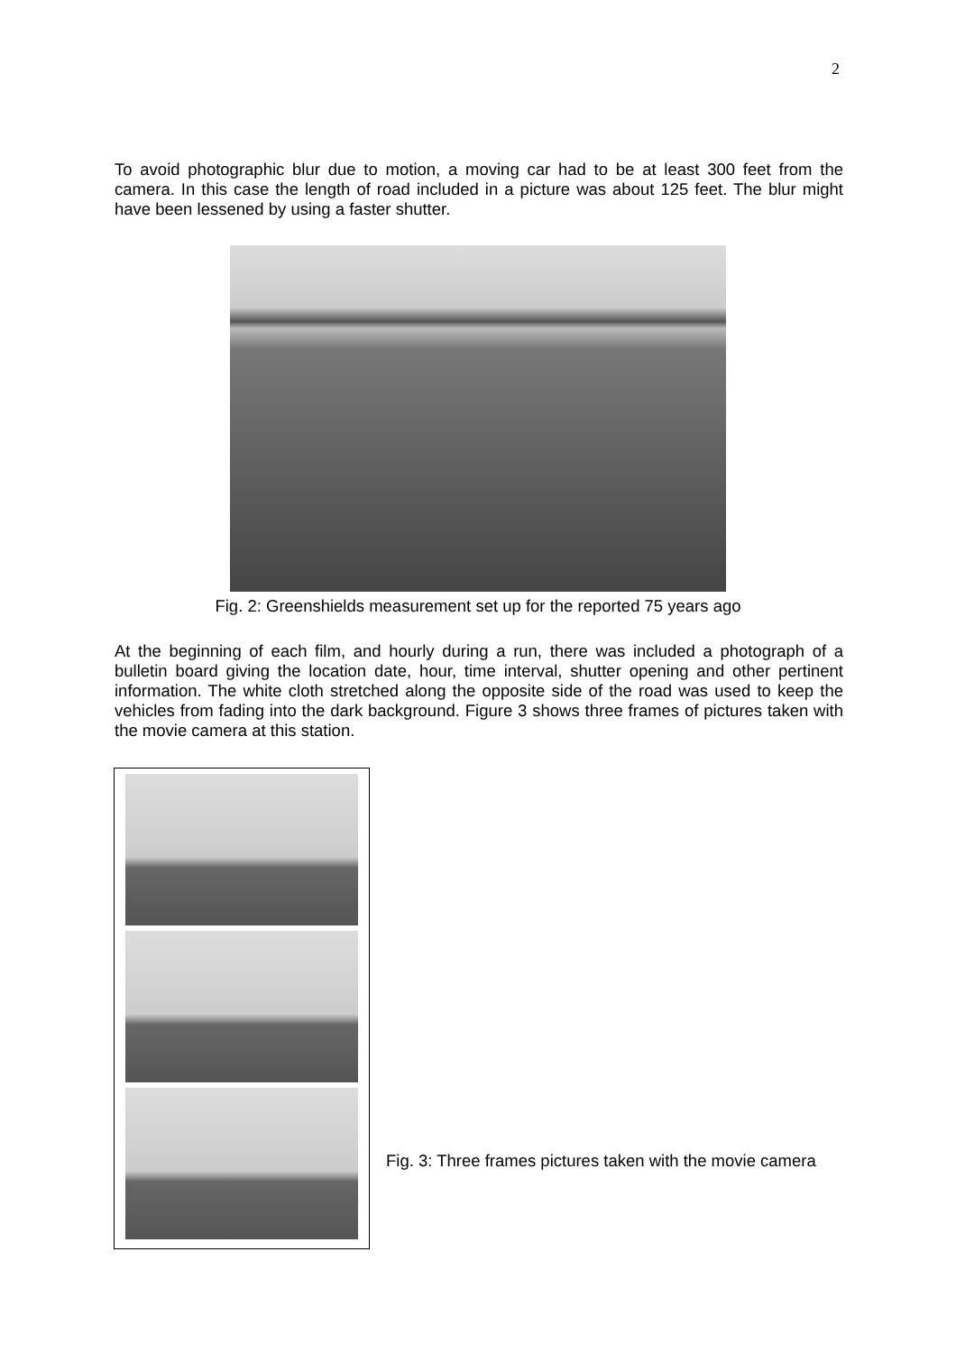2
To avoid photographic blur due to motion, a moving car had to be at least 300 feet from the camera. In this case the length of road included in a picture was about 125 feet. The blur might have been lessened by using a faster shutter.
Fig. 2: Greenshields measurement set up for the reported 75 years ago
At the beginning of each film, and hourly during a run, there was included a photograph of a bulletin board giving the location date, hour, time interval, shutter opening and other pertinent information. The white cloth stretched along the opposite side of the road was used to keep the vehicles from fading into the dark background. Figure 3 shows three frames of pictures taken with the movie camera at this station.
Fig. 3: Three frames pictures taken with the movie camera